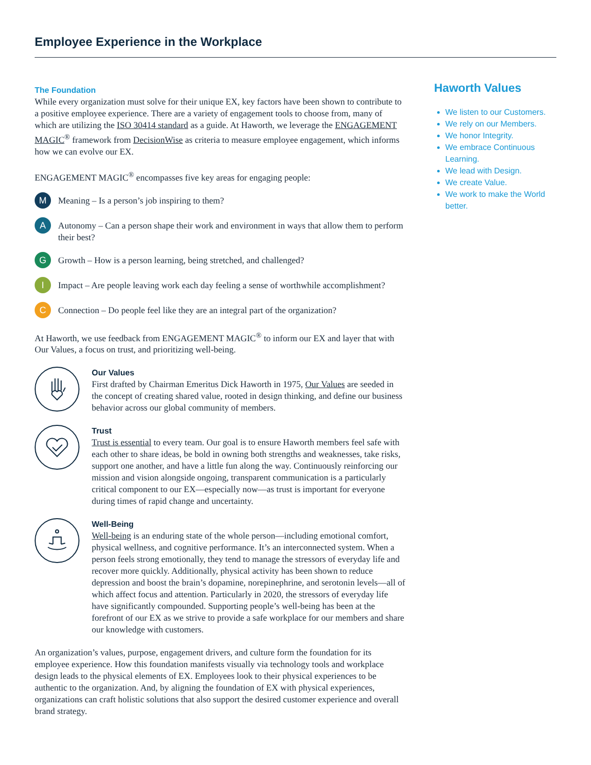Employee Experience in the Workplace
The Foundation
While every organization must solve for their unique EX, key factors have been shown to contribute to a positive employee experience. There are a variety of engagement tools to choose from, many of which are utilizing the ISO 30414 standard as a guide. At Haworth, we leverage the ENGAGEMENT MAGIC<sup>®</sup> framework from DecisionWise as criteria to measure employee engagement, which informs how we can evolve our EX.
ENGAGEMENT MAGIC<sup>®</sup> encompasses five key areas for engaging people:
M
Meaning – Is a person’s job inspiring to them?
A
Autonomy – Can a person shape their work and environment in ways that allow them to perform their best?
G
Growth – How is a person learning, being stretched, and challenged?
I
Impact – Are people leaving work each day feeling a sense of worthwhile accomplishment?
C
Connection – Do people feel like they are an integral part of the organization?
At Haworth, we use feedback from ENGAGEMENT MAGIC<sup>®</sup> to inform our EX and layer that with Our Values, a focus on trust, and prioritizing well-being.
Our Values
First drafted by Chairman Emeritus Dick Haworth in 1975, Our Values are seeded in the concept of creating shared value, rooted in design thinking, and define our business behavior across our global community of members.
Trust
Trust is essential to every team. Our goal is to ensure Haworth members feel safe with each other to share ideas, be bold in owning both strengths and weaknesses, take risks, support one another, and have a little fun along the way. Continuously reinforcing our mission and vision alongside ongoing, transparent communication is a particularly critical component to our EX—especially now—as trust is important for everyone during times of rapid change and uncertainty.
Well-Being
Well-being is an enduring state of the whole person—including emotional comfort, physical wellness, and cognitive performance. It’s an interconnected system. When a person feels strong emotionally, they tend to manage the stressors of everyday life and recover more quickly. Additionally, physical activity has been shown to reduce depression and boost the brain’s dopamine, norepinephrine, and serotonin levels—all of which affect focus and attention. Particularly in 2020, the stressors of everyday life have significantly compounded. Supporting people’s well-being has been at the forefront of our EX as we strive to provide a safe workplace for our members and share our knowledge with customers.
An organization’s values, purpose, engagement drivers, and culture form the foundation for its employee experience. How this foundation manifests visually via technology tools and workplace design leads to the physical elements of EX. Employees look to their physical experiences to be authentic to the organization. And, by aligning the foundation of EX with physical experiences, organizations can craft holistic solutions that also support the desired customer experience and overall brand strategy.
Haworth Values
We listen to our Customers.
We rely on our Members.
We honor Integrity.
We embrace Continuous Learning.
We lead with Design.
We create Value.
We work to make the World better.